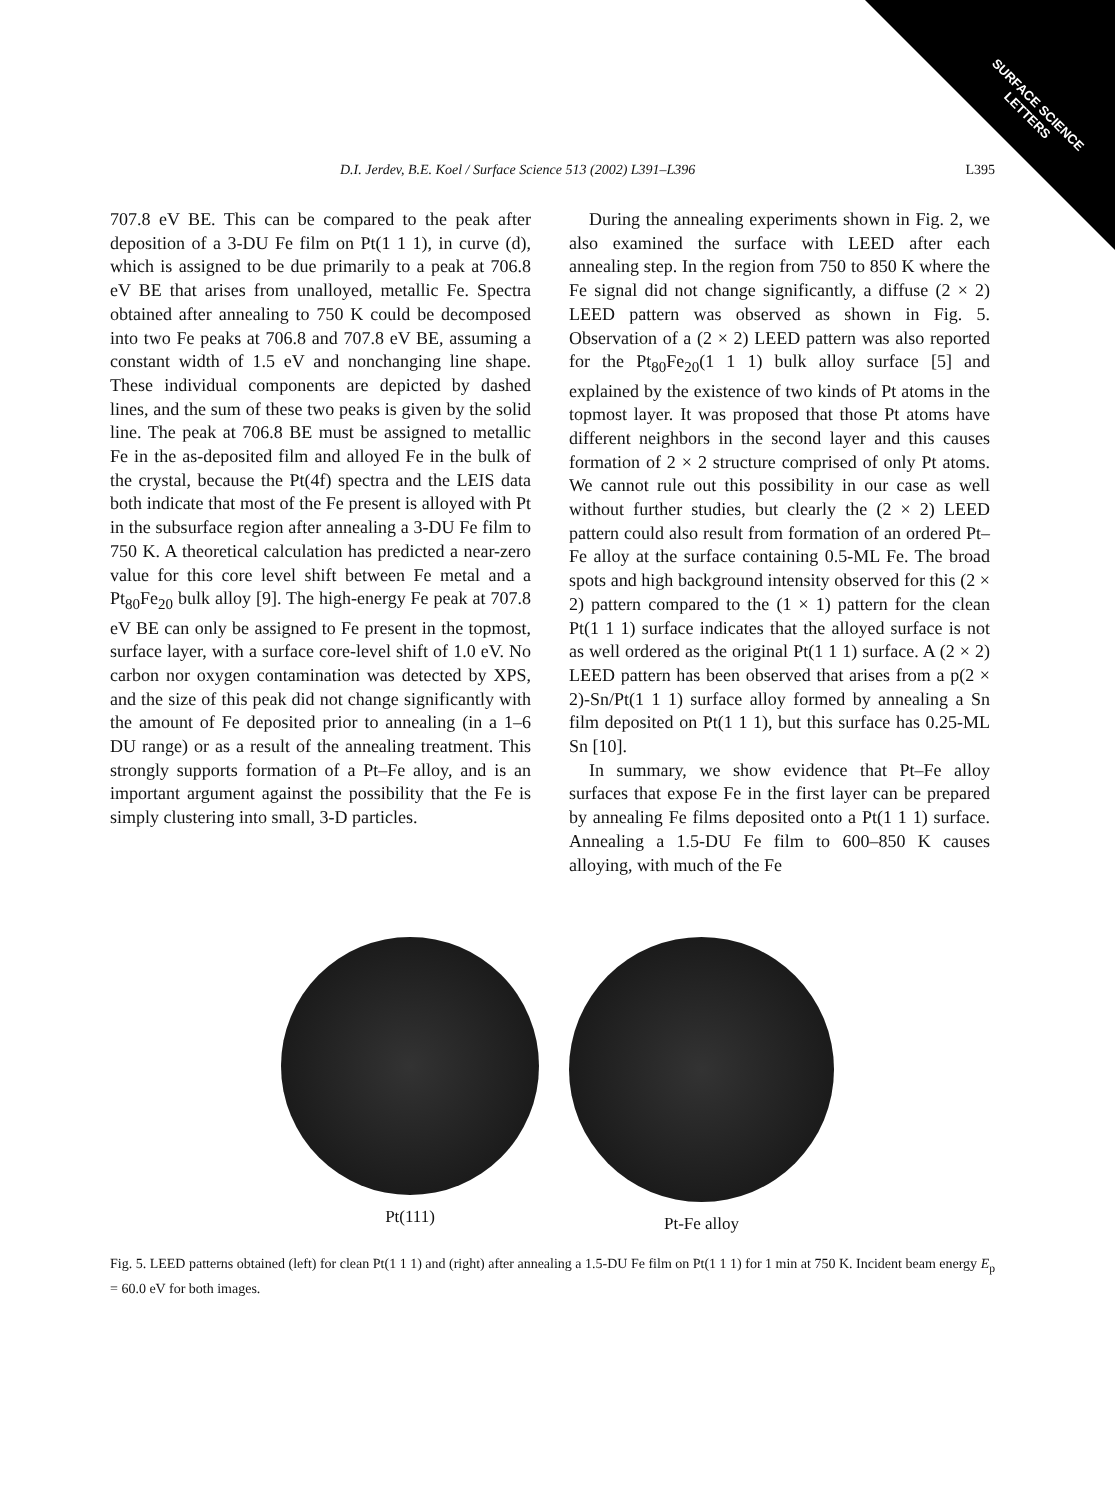SURFACE SCIENCE
LETTERS
D.I. Jerdev, B.E. Koel / Surface Science 513 (2002) L391–L396 L395
707.8 eV BE. This can be compared to the peak after deposition of a 3-DU Fe film on Pt(1 1 1), in curve (d), which is assigned to be due primarily to a peak at 706.8 eV BE that arises from unalloyed, metallic Fe. Spectra obtained after annealing to 750 K could be decomposed into two Fe peaks at 706.8 and 707.8 eV BE, assuming a constant width of 1.5 eV and nonchanging line shape. These individual components are depicted by dashed lines, and the sum of these two peaks is given by the solid line. The peak at 706.8 BE must be assigned to metallic Fe in the as-deposited film and alloyed Fe in the bulk of the crystal, because the Pt(4f) spectra and the LEIS data both indicate that most of the Fe present is alloyed with Pt in the subsurface region after annealing a 3-DU Fe film to 750 K. A theoretical calculation has predicted a near-zero value for this core level shift between Fe metal and a Pt<sub>80</sub>Fe<sub>20</sub> bulk alloy [9]. The high-energy Fe peak at 707.8 eV BE can only be assigned to Fe present in the topmost, surface layer, with a surface core-level shift of 1.0 eV. No carbon nor oxygen contamination was detected by XPS, and the size of this peak did not change significantly with the amount of Fe deposited prior to annealing (in a 1–6 DU range) or as a result of the annealing treatment. This strongly supports formation of a Pt–Fe alloy, and is an important argument against the possibility that the Fe is simply clustering into small, 3-D particles.
During the annealing experiments shown in Fig. 2, we also examined the surface with LEED after each annealing step. In the region from 750 to 850 K where the Fe signal did not change significantly, a diffuse (2 × 2) LEED pattern was observed as shown in Fig. 5. Observation of a (2 × 2) LEED pattern was also reported for the Pt<sub>80</sub>Fe<sub>20</sub>(1 1 1) bulk alloy surface [5] and explained by the existence of two kinds of Pt atoms in the topmost layer. It was proposed that those Pt atoms have different neighbors in the second layer and this causes formation of 2 × 2 structure comprised of only Pt atoms. We cannot rule out this possibility in our case as well without further studies, but clearly the (2 × 2) LEED pattern could also result from formation of an ordered Pt–Fe alloy at the surface containing 0.5-ML Fe. The broad spots and high background intensity observed for this (2 × 2) pattern compared to the (1 × 1) pattern for the clean Pt(1 1 1) surface indicates that the alloyed surface is not as well ordered as the original Pt(1 1 1) surface. A (2 × 2) LEED pattern has been observed that arises from a p(2 × 2)-Sn/Pt(1 1 1) surface alloy formed by annealing a Sn film deposited on Pt(1 1 1), but this surface has 0.25-ML Sn [10].
In summary, we show evidence that Pt–Fe alloy surfaces that expose Fe in the first layer can be prepared by annealing Fe films deposited onto a Pt(1 1 1) surface. Annealing a 1.5-DU Fe film to 600–850 K causes alloying, with much of the Fe
Pt(111) Pt-Fe alloy
Fig. 5. LEED patterns obtained (left) for clean Pt(1 1 1) and (right) after annealing a 1.5-DU Fe film on Pt(1 1 1) for 1 min at 750 K. Incident beam energy E<sub>p</sub> = 60.0 eV for both images.